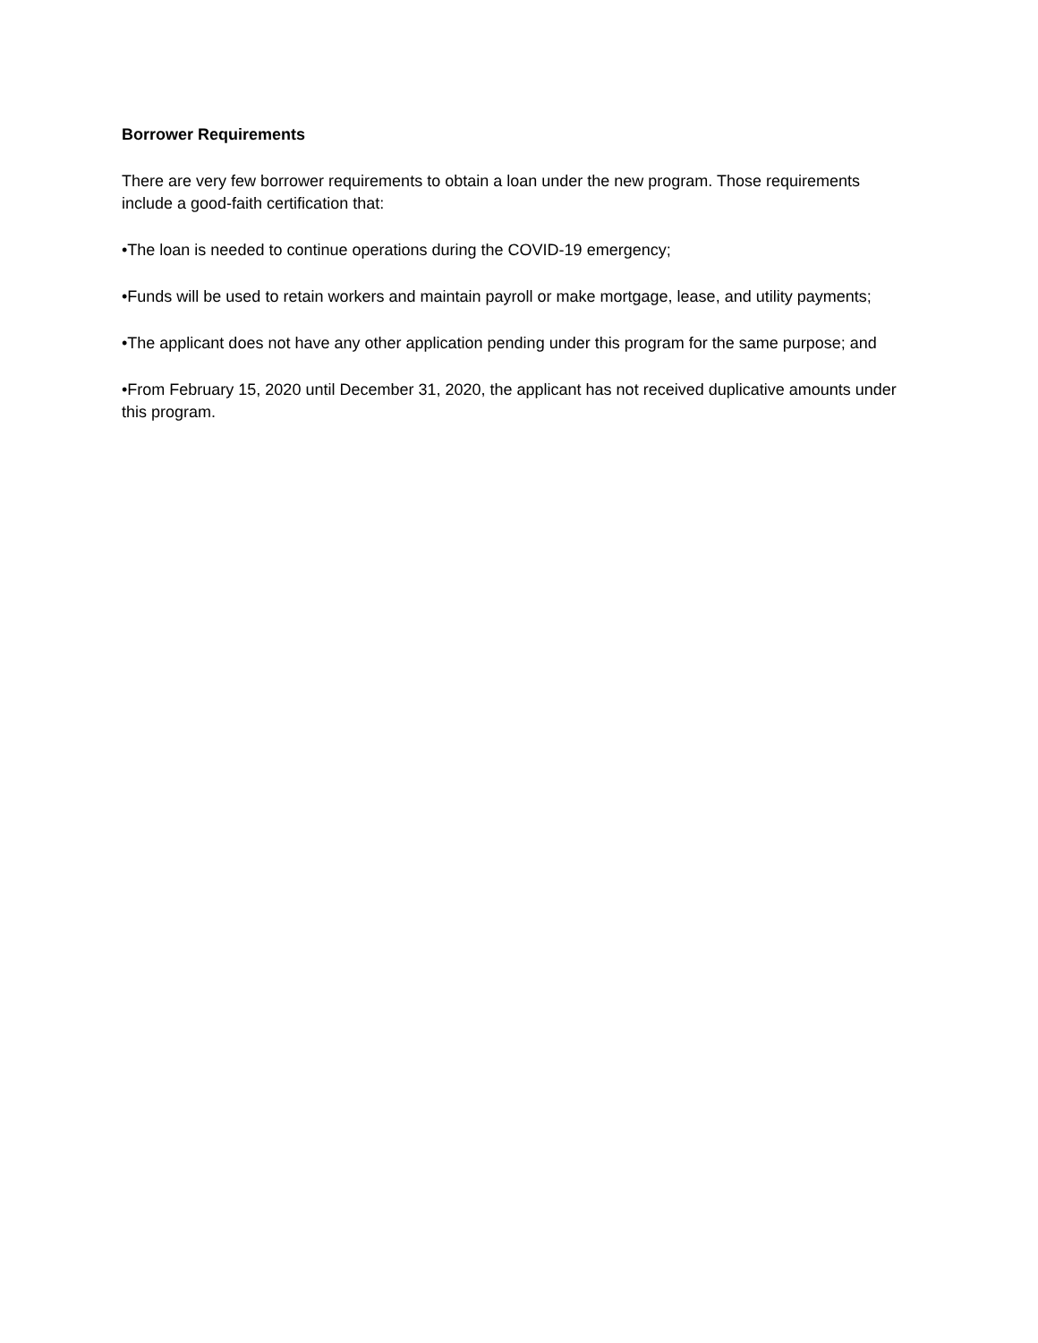Borrower Requirements
There are very few borrower requirements to obtain a loan under the new program. Those requirements include a good-faith certification that:
•The loan is needed to continue operations during the COVID-19 emergency;
•Funds will be used to retain workers and maintain payroll or make mortgage, lease, and utility payments;
•The applicant does not have any other application pending under this program for the same purpose; and
•From February 15, 2020 until December 31, 2020, the applicant has not received duplicative amounts under this program.